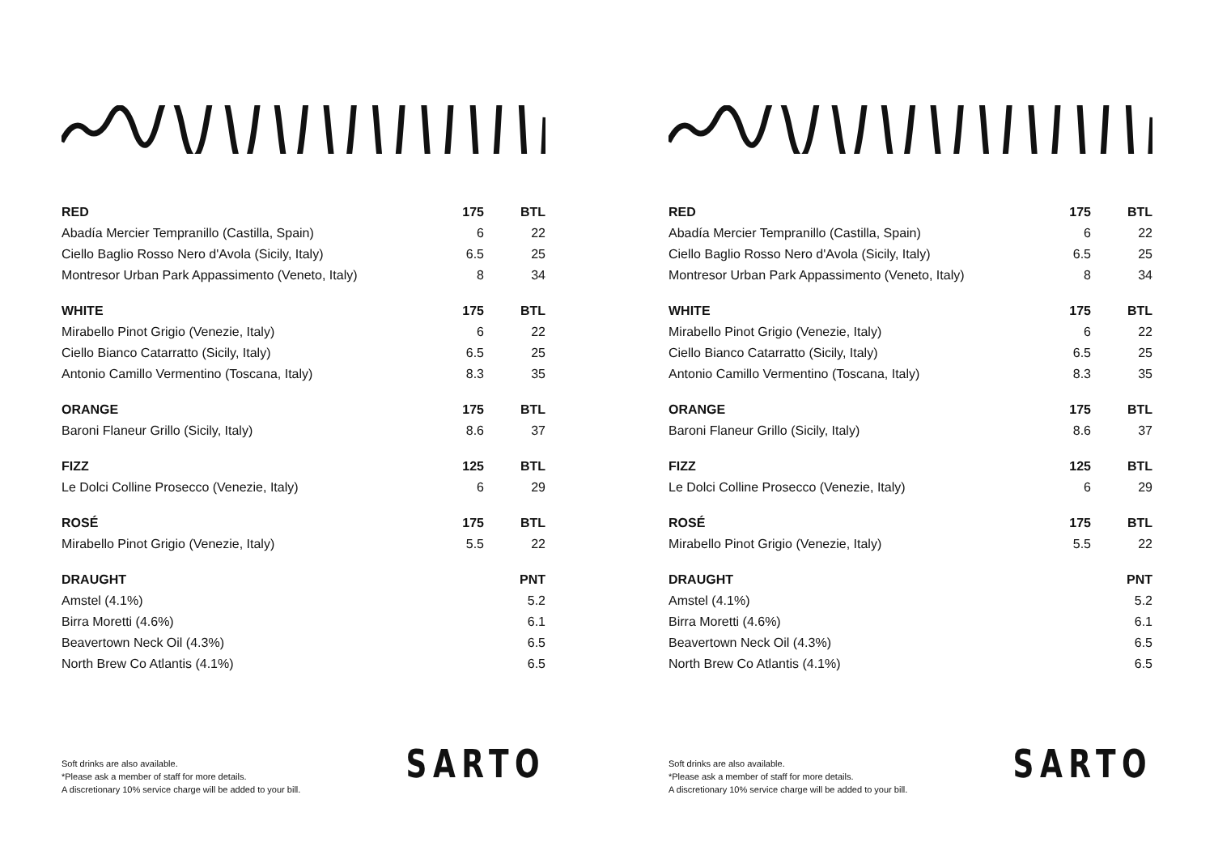| RED | 175 | BTL |
| --- | --- | --- |
| Abadía Mercier Tempranillo (Castilla, Spain) | 6 | 22 |
| Ciello Baglio Rosso Nero d'Avola (Sicily, Italy) | 6.5 | 25 |
| Montresor Urban Park Appassimento (Veneto, Italy) | 8 | 34 |
| WHITE | 175 | BTL |
| Mirabello Pinot Grigio (Venezie, Italy) | 6 | 22 |
| Ciello Bianco Catarratto (Sicily, Italy) | 6.5 | 25 |
| Antonio Camillo Vermentino (Toscana, Italy) | 8.3 | 35 |
| ORANGE | 175 | BTL |
| Baroni Flaneur Grillo (Sicily, Italy) | 8.6 | 37 |
| FIZZ | 125 | BTL |
| Le Dolci Colline Prosecco (Venezie, Italy) | 6 | 29 |
| ROSÉ | 175 | BTL |
| Mirabello Pinot Grigio (Venezie, Italy) | 5.5 | 22 |
| DRAUGHT | | PNT |
| Amstel (4.1%) | | 5.2 |
| Birra Moretti (4.6%) | | 6.1 |
| Beavertown Neck Oil (4.3%) | | 6.5 |
| North Brew Co Atlantis (4.1%) | | 6.5 |
Soft drinks are also available.
*Please ask a member of staff for more details.
A discretionary 10% service charge will be added to your bill.
SARTO
| RED | 175 | BTL |
| --- | --- | --- |
| Abadía Mercier Tempranillo (Castilla, Spain) | 6 | 22 |
| Ciello Baglio Rosso Nero d'Avola (Sicily, Italy) | 6.5 | 25 |
| Montresor Urban Park Appassimento (Veneto, Italy) | 8 | 34 |
| WHITE | 175 | BTL |
| Mirabello Pinot Grigio (Venezie, Italy) | 6 | 22 |
| Ciello Bianco Catarratto (Sicily, Italy) | 6.5 | 25 |
| Antonio Camillo Vermentino (Toscana, Italy) | 8.3 | 35 |
| ORANGE | 175 | BTL |
| Baroni Flaneur Grillo (Sicily, Italy) | 8.6 | 37 |
| FIZZ | 125 | BTL |
| Le Dolci Colline Prosecco (Venezie, Italy) | 6 | 29 |
| ROSÉ | 175 | BTL |
| Mirabello Pinot Grigio (Venezie, Italy) | 5.5 | 22 |
| DRAUGHT | | PNT |
| Amstel (4.1%) | | 5.2 |
| Birra Moretti (4.6%) | | 6.1 |
| Beavertown Neck Oil (4.3%) | | 6.5 |
| North Brew Co Atlantis (4.1%) | | 6.5 |
Soft drinks are also available.
*Please ask a member of staff for more details.
A discretionary 10% service charge will be added to your bill.
SARTO